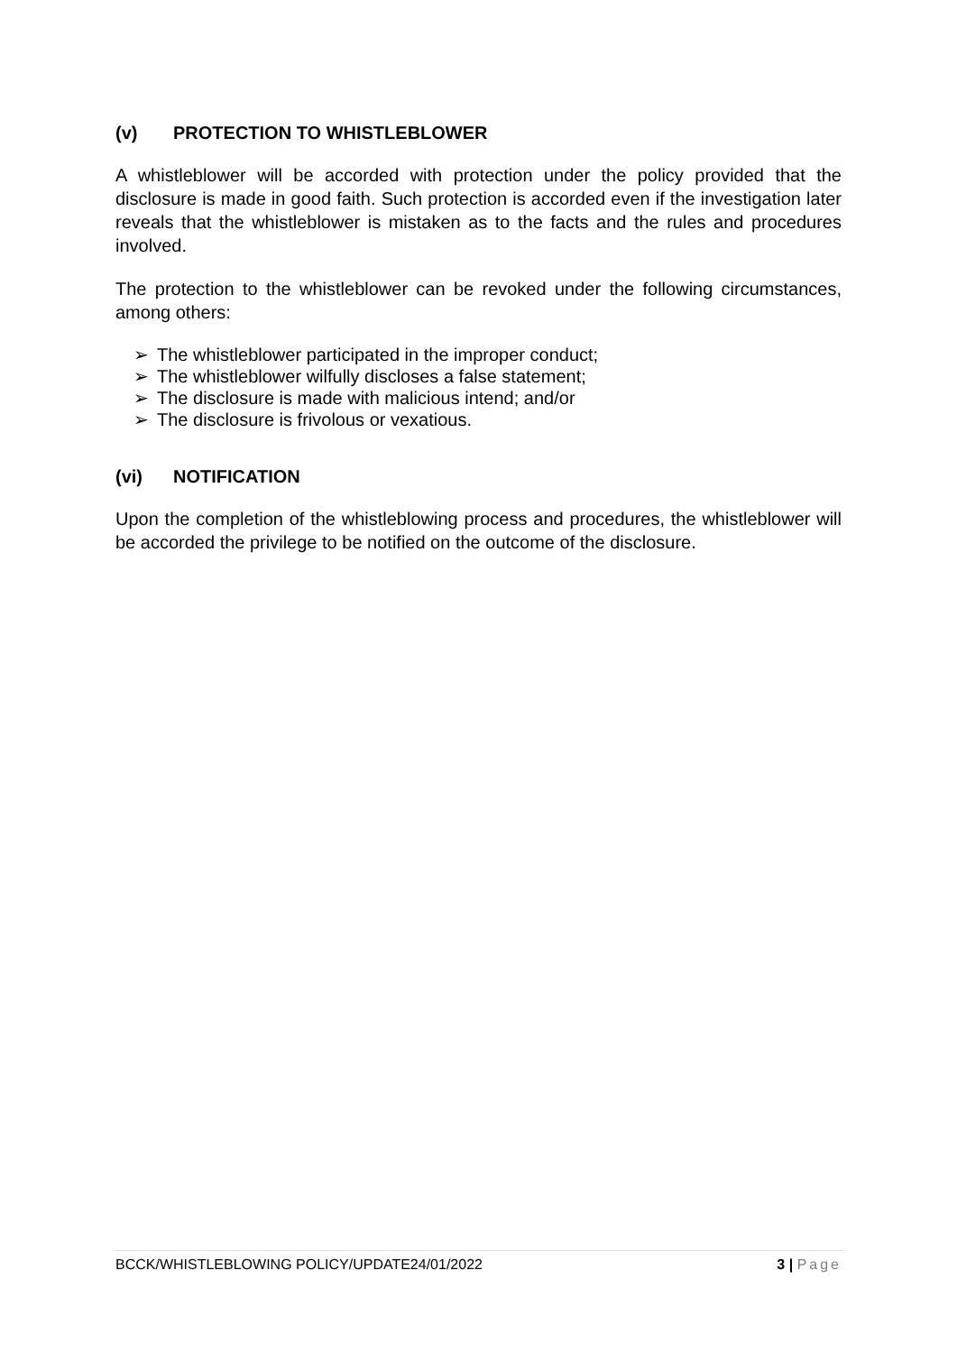(v) PROTECTION TO WHISTLEBLOWER
A whistleblower will be accorded with protection under the policy provided that the disclosure is made in good faith. Such protection is accorded even if the investigation later reveals that the whistleblower is mistaken as to the facts and the rules and procedures involved.
The protection to the whistleblower can be revoked under the following circumstances, among others:
➢ The whistleblower participated in the improper conduct;
➢ The whistleblower wilfully discloses a false statement;
➢ The disclosure is made with malicious intend; and/or
➢ The disclosure is frivolous or vexatious.
(vi) NOTIFICATION
Upon the completion of the whistleblowing process and procedures, the whistleblower will be accorded the privilege to be notified on the outcome of the disclosure.
BCCK/WHISTLEBLOWING POLICY/UPDATE24/01/2022 3 | Page